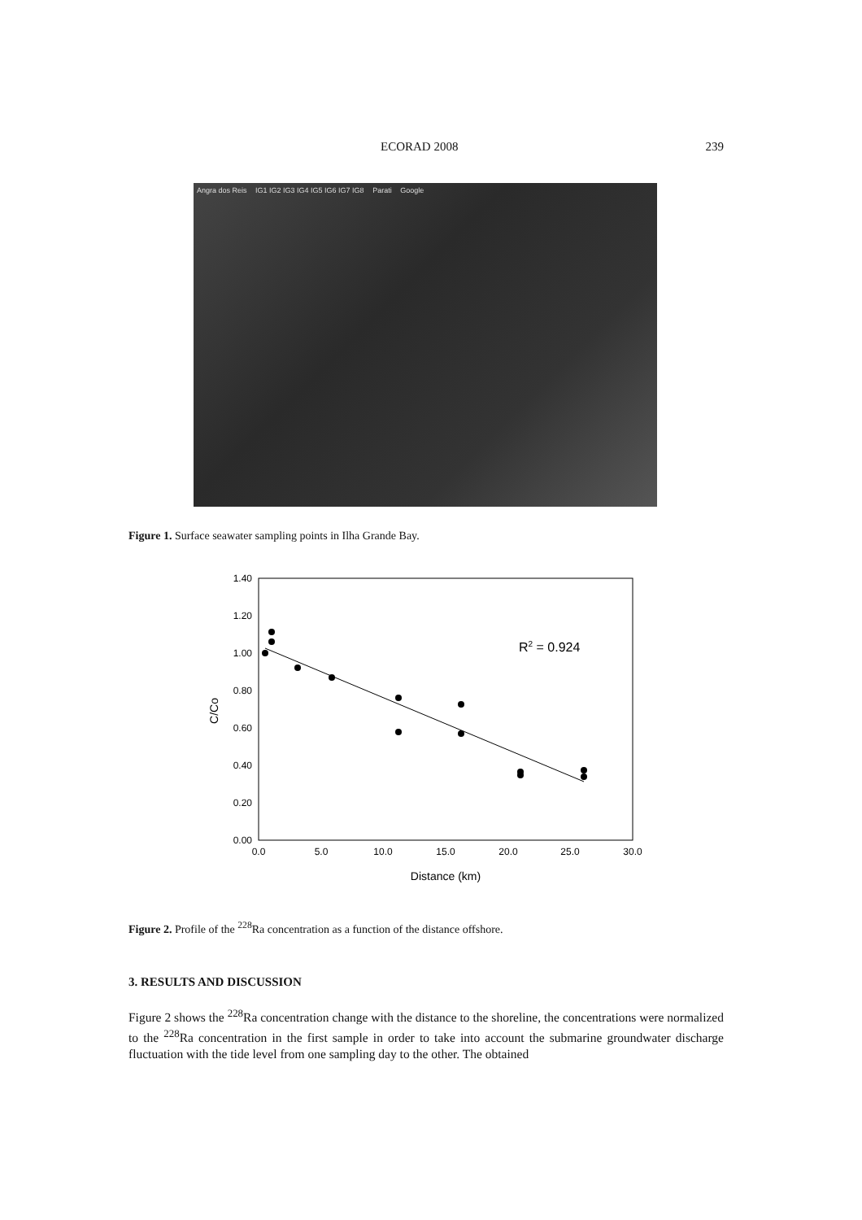ECORAD 2008 239
Angra dos Reis IG1 IG2 IG3 IG4 IG5 IG6 IG7 IG8 Parati Google
Figure 1. Surface seawater sampling points in Ilha Grande Bay.
1.40
1.20
1.00
0.80
0.60
0.40
0.20
0.00
0.0
5.0
10.0
15.0
20.0
25.0
30.0
Distance (km)
C/Co
R2 = 0.924
Figure 2. Profile of the <sup>228</sup>Ra concentration as a function of the distance offshore.
3. RESULTS AND DISCUSSION
Figure 2 shows the <sup>228</sup>Ra concentration change with the distance to the shoreline, the concentrations were normalized to the <sup>228</sup>Ra concentration in the first sample in order to take into account the submarine groundwater discharge fluctuation with the tide level from one sampling day to the other. The obtained